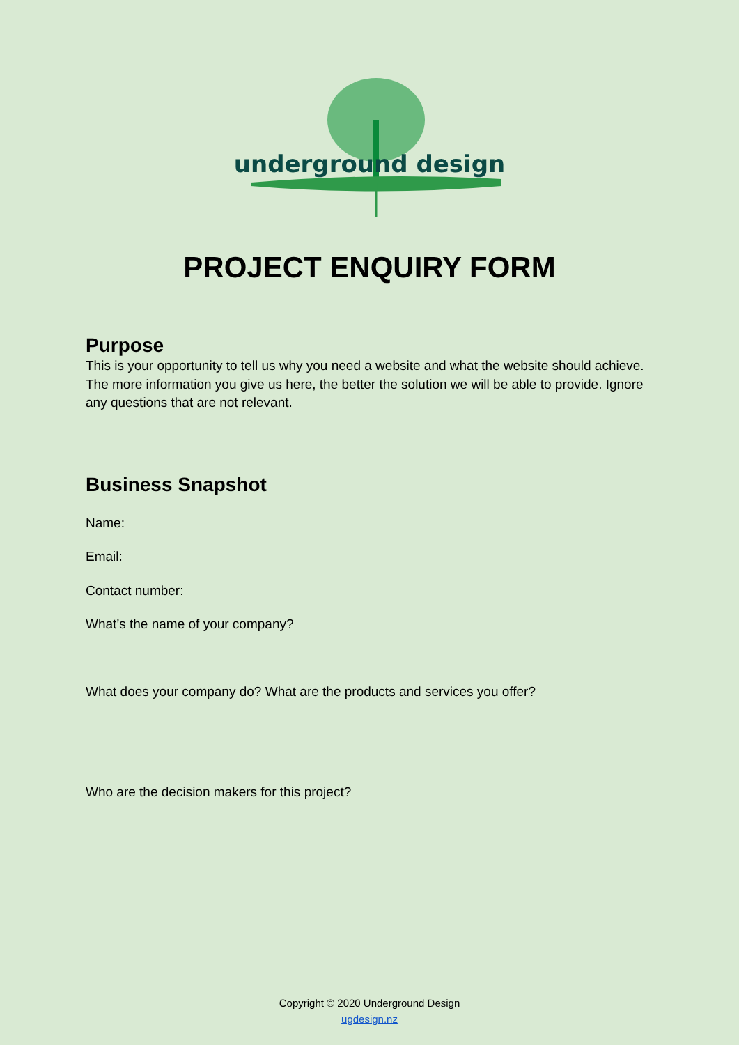underground design
PROJECT ENQUIRY FORM
Purpose
This is your opportunity to tell us why you need a website and what the website should achieve. The more information you give us here, the better the solution we will be able to provide. Ignore any questions that are not relevant.
Business Snapshot
Name:
Email:
Contact number:
What’s the name of your company?
What does your company do? What are the products and services you offer?
Who are the decision makers for this project?
Copyright © 2020 Underground Design
ugdesign.nz